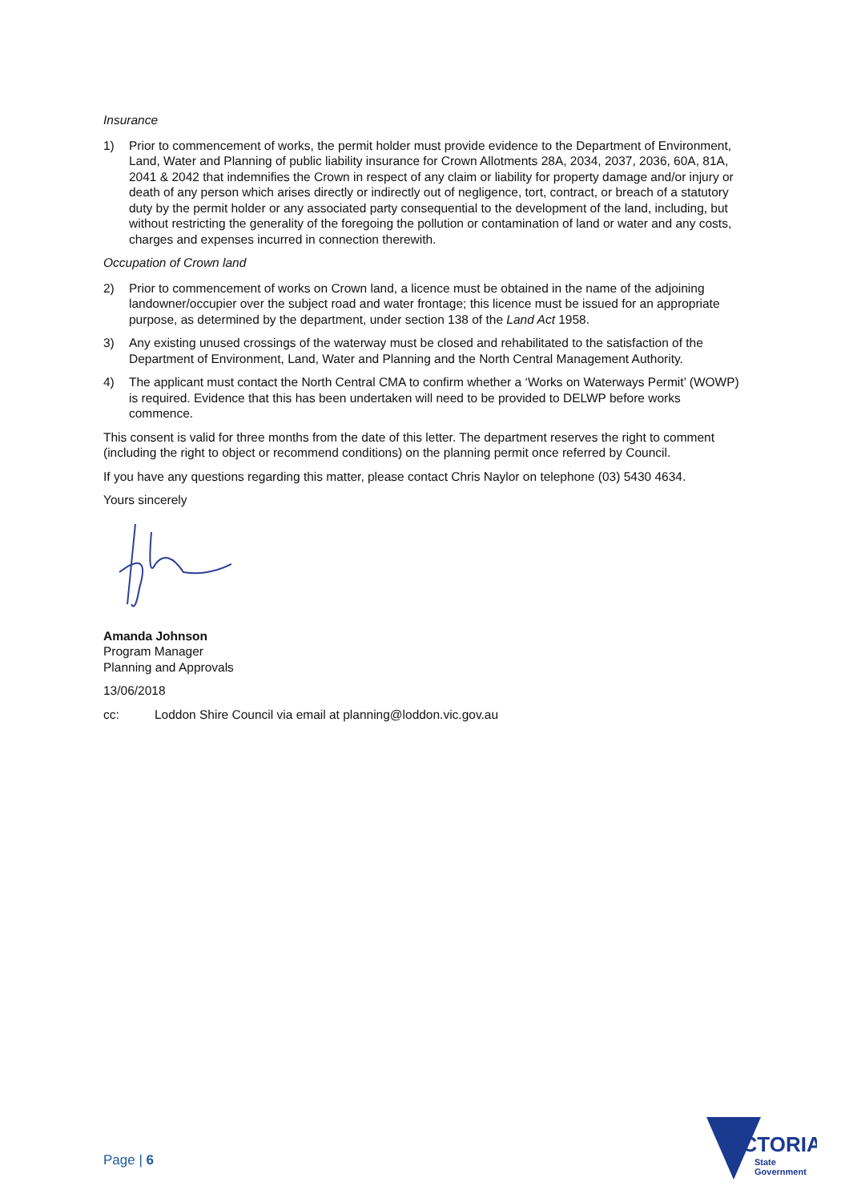Insurance
1) Prior to commencement of works, the permit holder must provide evidence to the Department of Environment, Land, Water and Planning of public liability insurance for Crown Allotments 28A, 2034, 2037, 2036, 60A, 81A, 2041 & 2042 that indemnifies the Crown in respect of any claim or liability for property damage and/or injury or death of any person which arises directly or indirectly out of negligence, tort, contract, or breach of a statutory duty by the permit holder or any associated party consequential to the development of the land, including, but without restricting the generality of the foregoing the pollution or contamination of land or water and any costs, charges and expenses incurred in connection therewith.
Occupation of Crown land
2) Prior to commencement of works on Crown land, a licence must be obtained in the name of the adjoining landowner/occupier over the subject road and water frontage; this licence must be issued for an appropriate purpose, as determined by the department, under section 138 of the Land Act 1958.
3) Any existing unused crossings of the waterway must be closed and rehabilitated to the satisfaction of the Department of Environment, Land, Water and Planning and the North Central Management Authority.
4) The applicant must contact the North Central CMA to confirm whether a ‘Works on Waterways Permit’ (WOWP) is required. Evidence that this has been undertaken will need to be provided to DELWP before works commence.
This consent is valid for three months from the date of this letter. The department reserves the right to comment (including the right to object or recommend conditions) on the planning permit once referred by Council.
If you have any questions regarding this matter, please contact Chris Naylor on telephone (03) 5430 4634.
Yours sincerely
Amanda Johnson
Program Manager
Planning and Approvals
13/06/2018
cc: Loddon Shire Council via email at planning@loddon.vic.gov.au
Page | 6
VICTORIA
State
Government